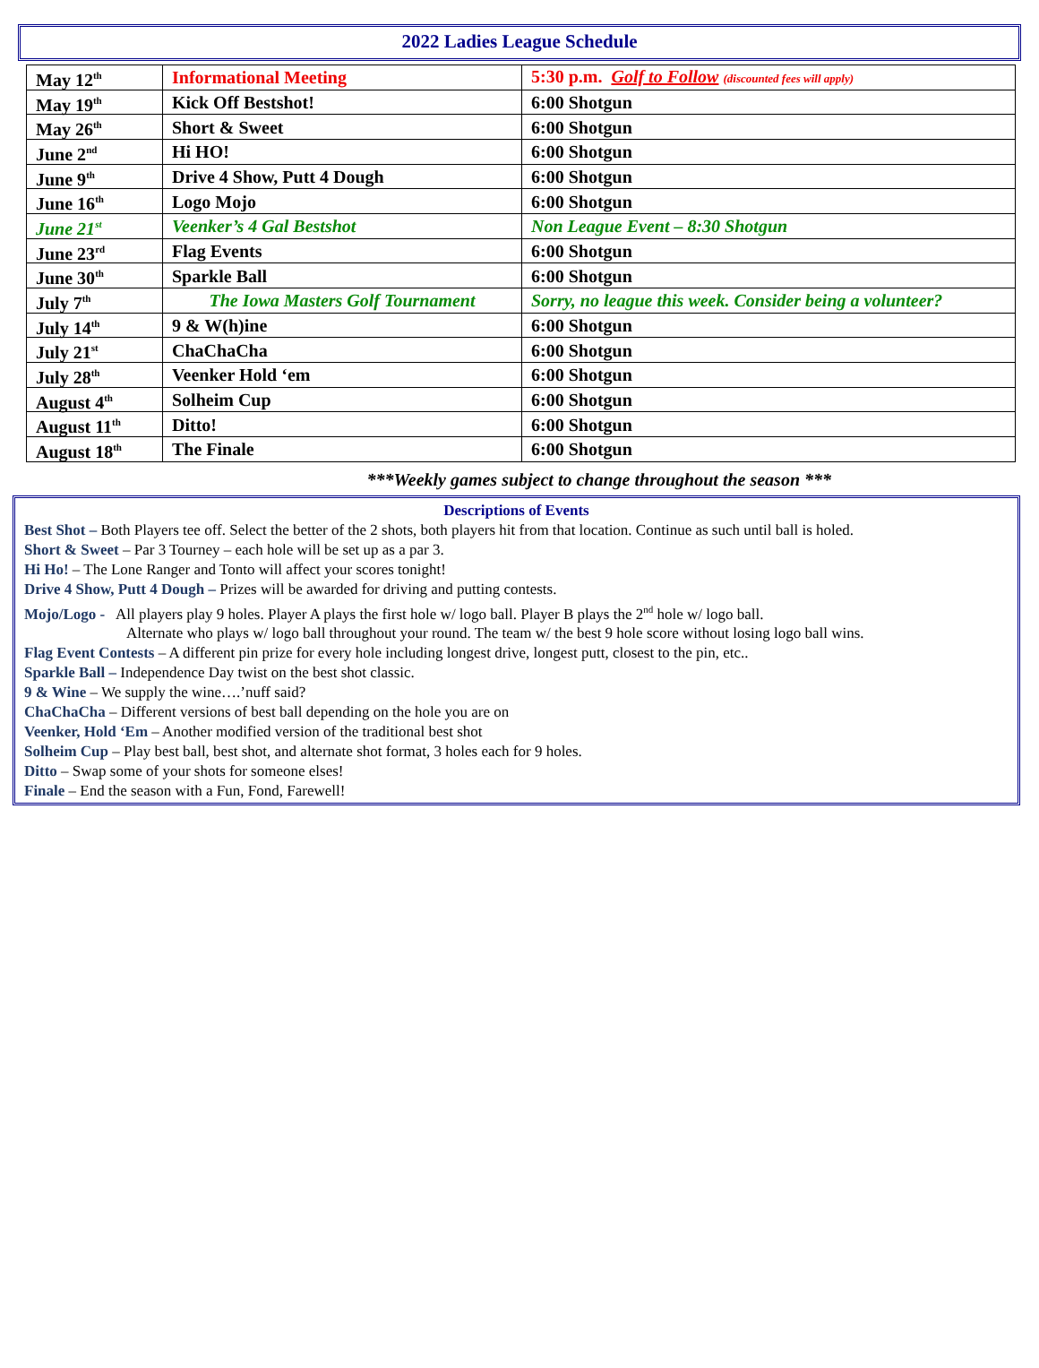2022 Ladies League Schedule
| May 12<sup>th</sup> | Informational Meeting | 5:30 p.m. Golf to Follow (discounted fees will apply) |
| May 19<sup>th</sup> | Kick Off Bestshot! | 6:00 Shotgun |
| May 26<sup>th</sup> | Short & Sweet | 6:00 Shotgun |
| June 2<sup>nd</sup> | Hi HO! | 6:00 Shotgun |
| June 9<sup>th</sup> | Drive 4 Show, Putt 4 Dough | 6:00 Shotgun |
| June 16<sup>th</sup> | Logo Mojo | 6:00 Shotgun |
| June 21<sup>st</sup> | Veenker’s 4 Gal Bestshot | Non League Event – 8:30 Shotgun |
| June 23<sup>rd</sup> | Flag Events | 6:00 Shotgun |
| June 30<sup>th</sup> | Sparkle Ball | 6:00 Shotgun |
| July 7<sup>th</sup> | The Iowa Masters Golf Tournament | Sorry, no league this week. Consider being a volunteer? |
| July 14<sup>th</sup> | 9 & W(h)ine | 6:00 Shotgun |
| July 21<sup>st</sup> | ChaChaCha | 6:00 Shotgun |
| July 28<sup>th</sup> | Veenker Hold ‘em | 6:00 Shotgun |
| August 4<sup>th</sup> | Solheim Cup | 6:00 Shotgun |
| August 11<sup>th</sup> | Ditto! | 6:00 Shotgun |
| August 18<sup>th</sup> | The Finale | 6:00 Shotgun |
***Weekly games subject to change throughout the season ***
Descriptions of Events
Best Shot – Both Players tee off. Select the better of the 2 shots, both players hit from that location. Continue as such until ball is holed.
Short & Sweet – Par 3 Tourney – each hole will be set up as a par 3.
Hi Ho! – The Lone Ranger and Tonto will affect your scores tonight!
Drive 4 Show, Putt 4 Dough – Prizes will be awarded for driving and putting contests.
Mojo/Logo - All players play 9 holes. Player A plays the first hole w/ logo ball. Player B plays the 2<sup>nd</sup> hole w/ logo ball.
Alternate who plays w/ logo ball throughout your round. The team w/ the best 9 hole score without losing logo ball wins.
Flag Event Contests – A different pin prize for every hole including longest drive, longest putt, closest to the pin, etc..
Sparkle Ball – Independence Day twist on the best shot classic.
9 & Wine – We supply the wine….’nuff said?
ChaChaCha – Different versions of best ball depending on the hole you are on
Veenker, Hold ‘Em – Another modified version of the traditional best shot
Solheim Cup – Play best ball, best shot, and alternate shot format, 3 holes each for 9 holes.
Ditto – Swap some of your shots for someone elses!
Finale – End the season with a Fun, Fond, Farewell!